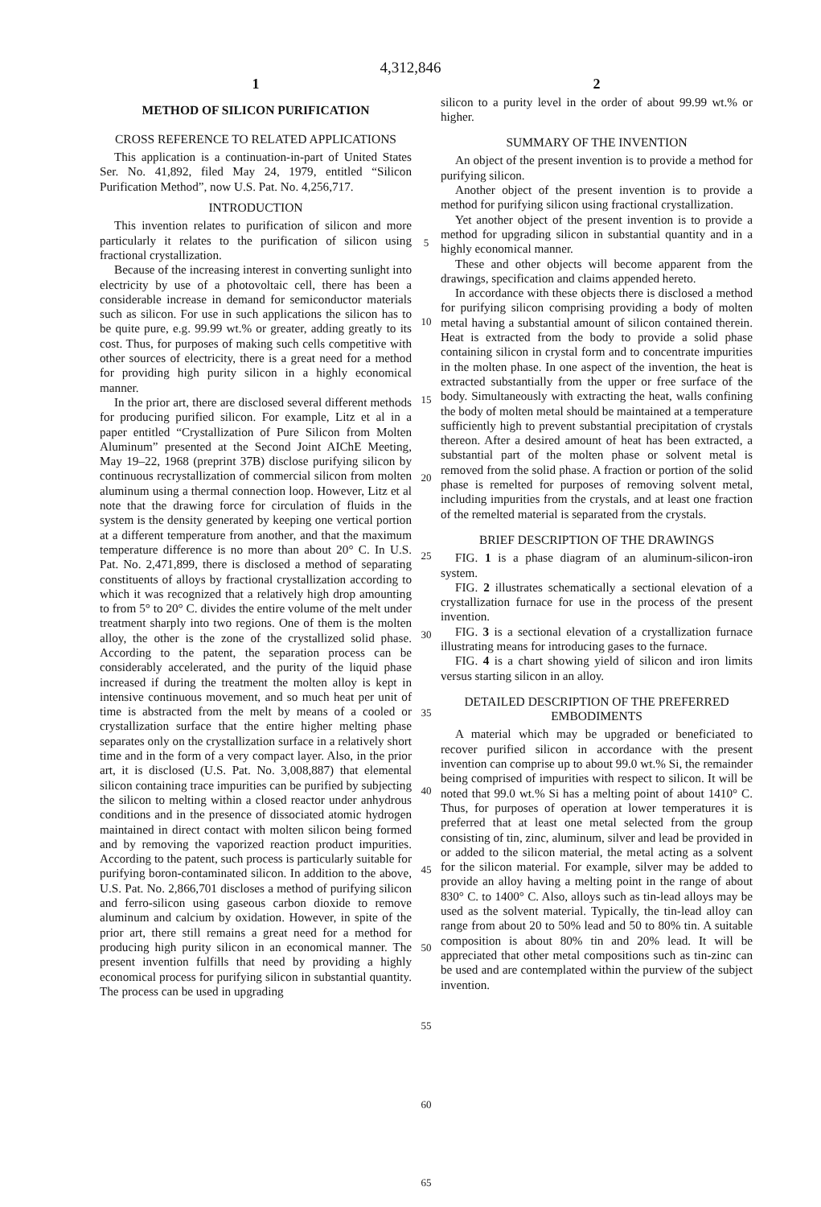4,312,846
1
METHOD OF SILICON PURIFICATION
CROSS REFERENCE TO RELATED APPLICATIONS
This application is a continuation-in-part of United States Ser. No. 41,892, filed May 24, 1979, entitled “Silicon Purification Method”, now U.S. Pat. No. 4,256,717.
INTRODUCTION
This invention relates to purification of silicon and more particularly it relates to the purification of silicon using fractional crystallization.
Because of the increasing interest in converting sunlight into electricity by use of a photovoltaic cell, there has been a considerable increase in demand for semiconductor materials such as silicon. For use in such applications the silicon has to be quite pure, e.g. 99.99 wt.% or greater, adding greatly to its cost. Thus, for purposes of making such cells competitive with other sources of electricity, there is a great need for a method for providing high purity silicon in a highly economical manner.
In the prior art, there are disclosed several different methods for producing purified silicon. For example, Litz et al in a paper entitled “Crystallization of Pure Silicon from Molten Aluminum” presented at the Second Joint AIChE Meeting, May 19–22, 1968 (preprint 37B) disclose purifying silicon by continuous recrystallization of commercial silicon from molten aluminum using a thermal connection loop. However, Litz et al note that the drawing force for circulation of fluids in the system is the density generated by keeping one vertical portion at a different temperature from another, and that the maximum temperature difference is no more than about 20° C. In U.S. Pat. No. 2,471,899, there is disclosed a method of separating constituents of alloys by fractional crystallization according to which it was recognized that a relatively high drop amounting to from 5° to 20° C. divides the entire volume of the melt under treatment sharply into two regions. One of them is the molten alloy, the other is the zone of the crystallized solid phase. According to the patent, the separation process can be considerably accelerated, and the purity of the liquid phase increased if during the treatment the molten alloy is kept in intensive continuous movement, and so much heat per unit of time is abstracted from the melt by means of a cooled or crystallization surface that the entire higher melting phase separates only on the crystallization surface in a relatively short time and in the form of a very compact layer. Also, in the prior art, it is disclosed (U.S. Pat. No. 3,008,887) that elemental silicon containing trace impurities can be purified by subjecting the silicon to melting within a closed reactor under anhydrous conditions and in the presence of dissociated atomic hydrogen maintained in direct contact with molten silicon being formed and by removing the vaporized reaction product impurities. According to the patent, such process is particularly suitable for purifying boron-contaminated silicon. In addition to the above, U.S. Pat. No. 2,866,701 discloses a method of purifying silicon and ferro-silicon using gaseous carbon dioxide to remove aluminum and calcium by oxidation. However, in spite of the prior art, there still remains a great need for a method for producing high purity silicon in an economical manner. The present invention fulfills that need by providing a highly economical process for purifying silicon in substantial quantity. The process can be used in upgrading
5
10
15
20
25
30
35
40
45
50
55
60
65
2
silicon to a purity level in the order of about 99.99 wt.% or higher.
SUMMARY OF THE INVENTION
An object of the present invention is to provide a method for purifying silicon.
Another object of the present invention is to provide a method for purifying silicon using fractional crystallization.
Yet another object of the present invention is to provide a method for upgrading silicon in substantial quantity and in a highly economical manner.
These and other objects will become apparent from the drawings, specification and claims appended hereto.
In accordance with these objects there is disclosed a method for purifying silicon comprising providing a body of molten metal having a substantial amount of silicon contained therein. Heat is extracted from the body to provide a solid phase containing silicon in crystal form and to concentrate impurities in the molten phase. In one aspect of the invention, the heat is extracted substantially from the upper or free surface of the body. Simultaneously with extracting the heat, walls confining the body of molten metal should be maintained at a temperature sufficiently high to prevent substantial precipitation of crystals thereon. After a desired amount of heat has been extracted, a substantial part of the molten phase or solvent metal is removed from the solid phase. A fraction or portion of the solid phase is remelted for purposes of removing solvent metal, including impurities from the crystals, and at least one fraction of the remelted material is separated from the crystals.
BRIEF DESCRIPTION OF THE DRAWINGS
FIG. 1 is a phase diagram of an aluminum-silicon-iron system.
FIG. 2 illustrates schematically a sectional elevation of a crystallization furnace for use in the process of the present invention.
FIG. 3 is a sectional elevation of a crystallization furnace illustrating means for introducing gases to the furnace.
FIG. 4 is a chart showing yield of silicon and iron limits versus starting silicon in an alloy.
DETAILED DESCRIPTION OF THE PREFERRED EMBODIMENTS
A material which may be upgraded or beneficiated to recover purified silicon in accordance with the present invention can comprise up to about 99.0 wt.% Si, the remainder being comprised of impurities with respect to silicon. It will be noted that 99.0 wt.% Si has a melting point of about 1410° C. Thus, for purposes of operation at lower temperatures it is preferred that at least one metal selected from the group consisting of tin, zinc, aluminum, silver and lead be provided in or added to the silicon material, the metal acting as a solvent for the silicon material. For example, silver may be added to provide an alloy having a melting point in the range of about 830° C. to 1400° C. Also, alloys such as tin-lead alloys may be used as the solvent material. Typically, the tin-lead alloy can range from about 20 to 50% lead and 50 to 80% tin. A suitable composition is about 80% tin and 20% lead. It will be appreciated that other metal compositions such as tin-zinc can be used and are contemplated within the purview of the subject invention.